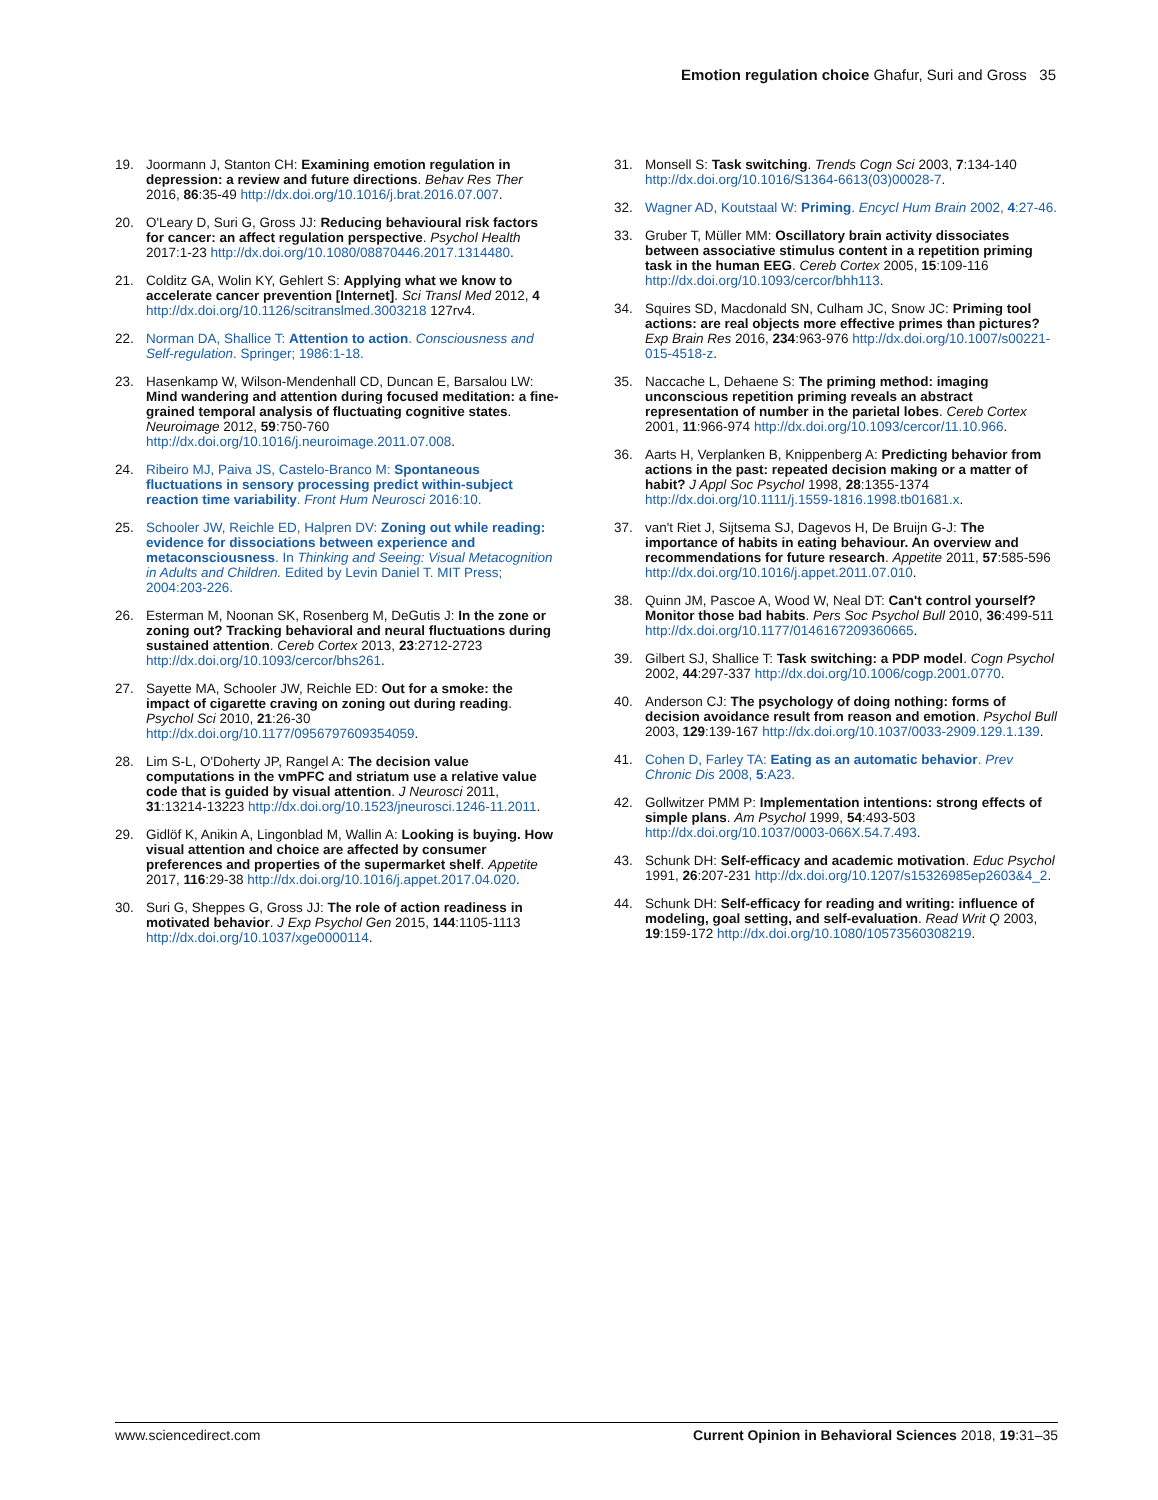Emotion regulation choice Ghafur, Suri and Gross 35
19. Joormann J, Stanton CH: Examining emotion regulation in depression: a review and future directions. Behav Res Ther 2016, 86:35-49 http://dx.doi.org/10.1016/j.brat.2016.07.007.
20. O'Leary D, Suri G, Gross JJ: Reducing behavioural risk factors for cancer: an affect regulation perspective. Psychol Health 2017:1-23 http://dx.doi.org/10.1080/08870446.2017.1314480.
21. Colditz GA, Wolin KY, Gehlert S: Applying what we know to accelerate cancer prevention [Internet]. Sci Transl Med 2012, 4 http://dx.doi.org/10.1126/scitranslmed.3003218 127rv4.
22. Norman DA, Shallice T: Attention to action. Consciousness and Self-regulation. Springer; 1986:1-18.
23. Hasenkamp W, Wilson-Mendenhall CD, Duncan E, Barsalou LW: Mind wandering and attention during focused meditation: a fine-grained temporal analysis of fluctuating cognitive states. Neuroimage 2012, 59:750-760 http://dx.doi.org/10.1016/j.neuroimage.2011.07.008.
24. Ribeiro MJ, Paiva JS, Castelo-Branco M: Spontaneous fluctuations in sensory processing predict within-subject reaction time variability. Front Hum Neurosci 2016:10.
25. Schooler JW, Reichle ED, Halpren DV: Zoning out while reading: evidence for dissociations between experience and metaconsciousness. In Thinking and Seeing: Visual Metacognition in Adults and Children. Edited by Levin Daniel T. MIT Press; 2004:203-226.
26. Esterman M, Noonan SK, Rosenberg M, DeGutis J: In the zone or zoning out? Tracking behavioral and neural fluctuations during sustained attention. Cereb Cortex 2013, 23:2712-2723 http://dx.doi.org/10.1093/cercor/bhs261.
27. Sayette MA, Schooler JW, Reichle ED: Out for a smoke: the impact of cigarette craving on zoning out during reading. Psychol Sci 2010, 21:26-30 http://dx.doi.org/10.1177/0956797609354059.
28. Lim S-L, O'Doherty JP, Rangel A: The decision value computations in the vmPFC and striatum use a relative value code that is guided by visual attention. J Neurosci 2011, 31:13214-13223 http://dx.doi.org/10.1523/jneurosci.1246-11.2011.
29. Gidlöf K, Anikin A, Lingonblad M, Wallin A: Looking is buying. How visual attention and choice are affected by consumer preferences and properties of the supermarket shelf. Appetite 2017, 116:29-38 http://dx.doi.org/10.1016/j.appet.2017.04.020.
30. Suri G, Sheppes G, Gross JJ: The role of action readiness in motivated behavior. J Exp Psychol Gen 2015, 144:1105-1113 http://dx.doi.org/10.1037/xge0000114.
31. Monsell S: Task switching. Trends Cogn Sci 2003, 7:134-140 http://dx.doi.org/10.1016/S1364-6613(03)00028-7.
32. Wagner AD, Koutstaal W: Priming. Encycl Hum Brain 2002, 4:27-46.
33. Gruber T, Müller MM: Oscillatory brain activity dissociates between associative stimulus content in a repetition priming task in the human EEG. Cereb Cortex 2005, 15:109-116 http://dx.doi.org/10.1093/cercor/bhh113.
34. Squires SD, Macdonald SN, Culham JC, Snow JC: Priming tool actions: are real objects more effective primes than pictures? Exp Brain Res 2016, 234:963-976 http://dx.doi.org/10.1007/s00221-015-4518-z.
35. Naccache L, Dehaene S: The priming method: imaging unconscious repetition priming reveals an abstract representation of number in the parietal lobes. Cereb Cortex 2001, 11:966-974 http://dx.doi.org/10.1093/cercor/11.10.966.
36. Aarts H, Verplanken B, Knippenberg A: Predicting behavior from actions in the past: repeated decision making or a matter of habit? J Appl Soc Psychol 1998, 28:1355-1374 http://dx.doi.org/10.1111/j.1559-1816.1998.tb01681.x.
37. van't Riet J, Sijtsema SJ, Dagevos H, De Bruijn G-J: The importance of habits in eating behaviour. An overview and recommendations for future research. Appetite 2011, 57:585-596 http://dx.doi.org/10.1016/j.appet.2011.07.010.
38. Quinn JM, Pascoe A, Wood W, Neal DT: Can't control yourself? Monitor those bad habits. Pers Soc Psychol Bull 2010, 36:499-511 http://dx.doi.org/10.1177/0146167209360665.
39. Gilbert SJ, Shallice T: Task switching: a PDP model. Cogn Psychol 2002, 44:297-337 http://dx.doi.org/10.1006/cogp.2001.0770.
40. Anderson CJ: The psychology of doing nothing: forms of decision avoidance result from reason and emotion. Psychol Bull 2003, 129:139-167 http://dx.doi.org/10.1037/0033-2909.129.1.139.
41. Cohen D, Farley TA: Eating as an automatic behavior. Prev Chronic Dis 2008, 5:A23.
42. Gollwitzer PMM P: Implementation intentions: strong effects of simple plans. Am Psychol 1999, 54:493-503 http://dx.doi.org/10.1037/0003-066X.54.7.493.
43. Schunk DH: Self-efficacy and academic motivation. Educ Psychol 1991, 26:207-231 http://dx.doi.org/10.1207/s15326985ep2603&4_2.
44. Schunk DH: Self-efficacy for reading and writing: influence of modeling, goal setting, and self-evaluation. Read Writ Q 2003, 19:159-172 http://dx.doi.org/10.1080/10573560308219.
www.sciencedirect.com Current Opinion in Behavioral Sciences 2018, 19:31–35